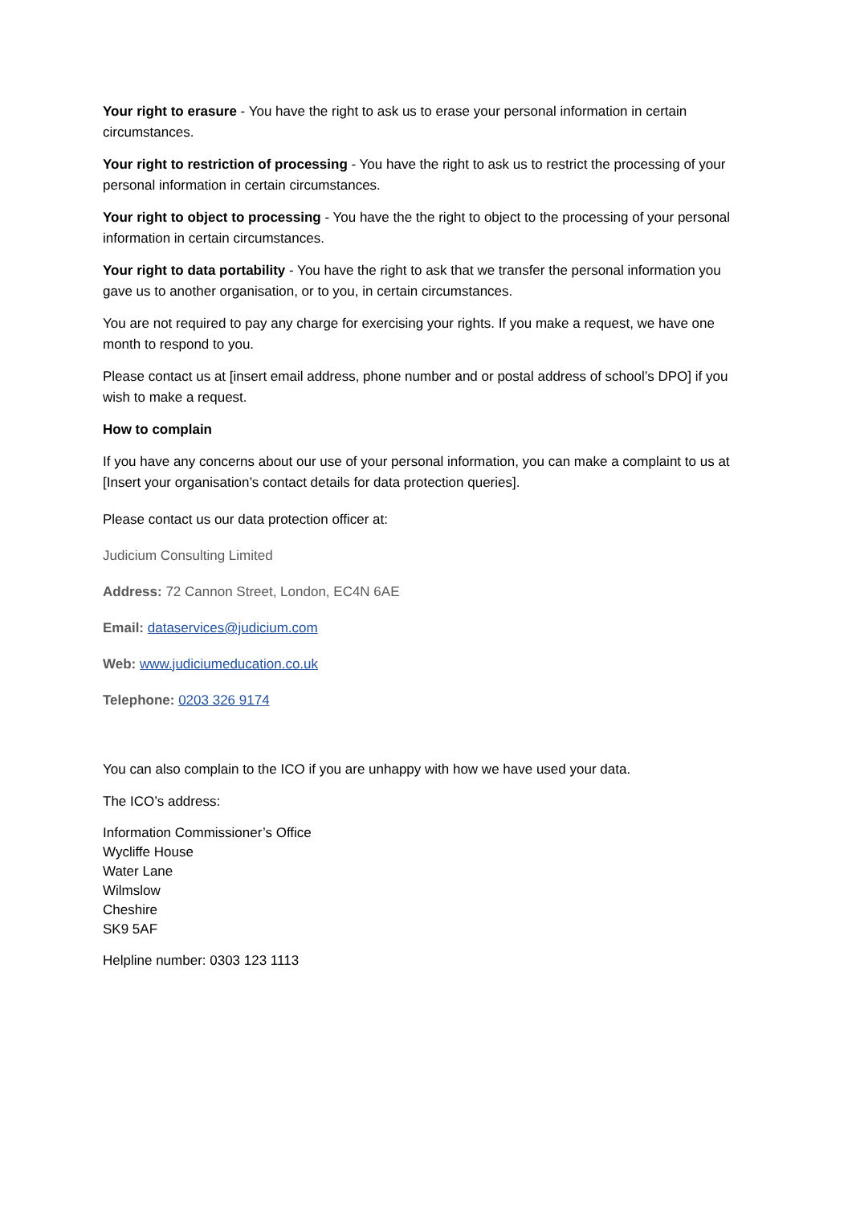Your right to erasure - You have the right to ask us to erase your personal information in certain circumstances.
Your right to restriction of processing - You have the right to ask us to restrict the processing of your personal information in certain circumstances.
Your right to object to processing - You have the the right to object to the processing of your personal information in certain circumstances.
Your right to data portability - You have the right to ask that we transfer the personal information you gave us to another organisation, or to you, in certain circumstances.
You are not required to pay any charge for exercising your rights. If you make a request, we have one month to respond to you.
Please contact us at [insert email address, phone number and or postal address of school’s DPO] if you wish to make a request.
How to complain
If you have any concerns about our use of your personal information, you can make a complaint to us at [Insert your organisation’s contact details for data protection queries].
Please contact us our data protection officer at:
Judicium Consulting Limited
Address: 72 Cannon Street, London, EC4N 6AE
Email: dataservices@judicium.com
Web: www.judiciumeducation.co.uk
Telephone: 0203 326 9174
You can also complain to the ICO if you are unhappy with how we have used your data.
The ICO’s address:
Information Commissioner’s Office
Wycliffe House
Water Lane
Wilmslow
Cheshire
SK9 5AF
Helpline number: 0303 123 1113